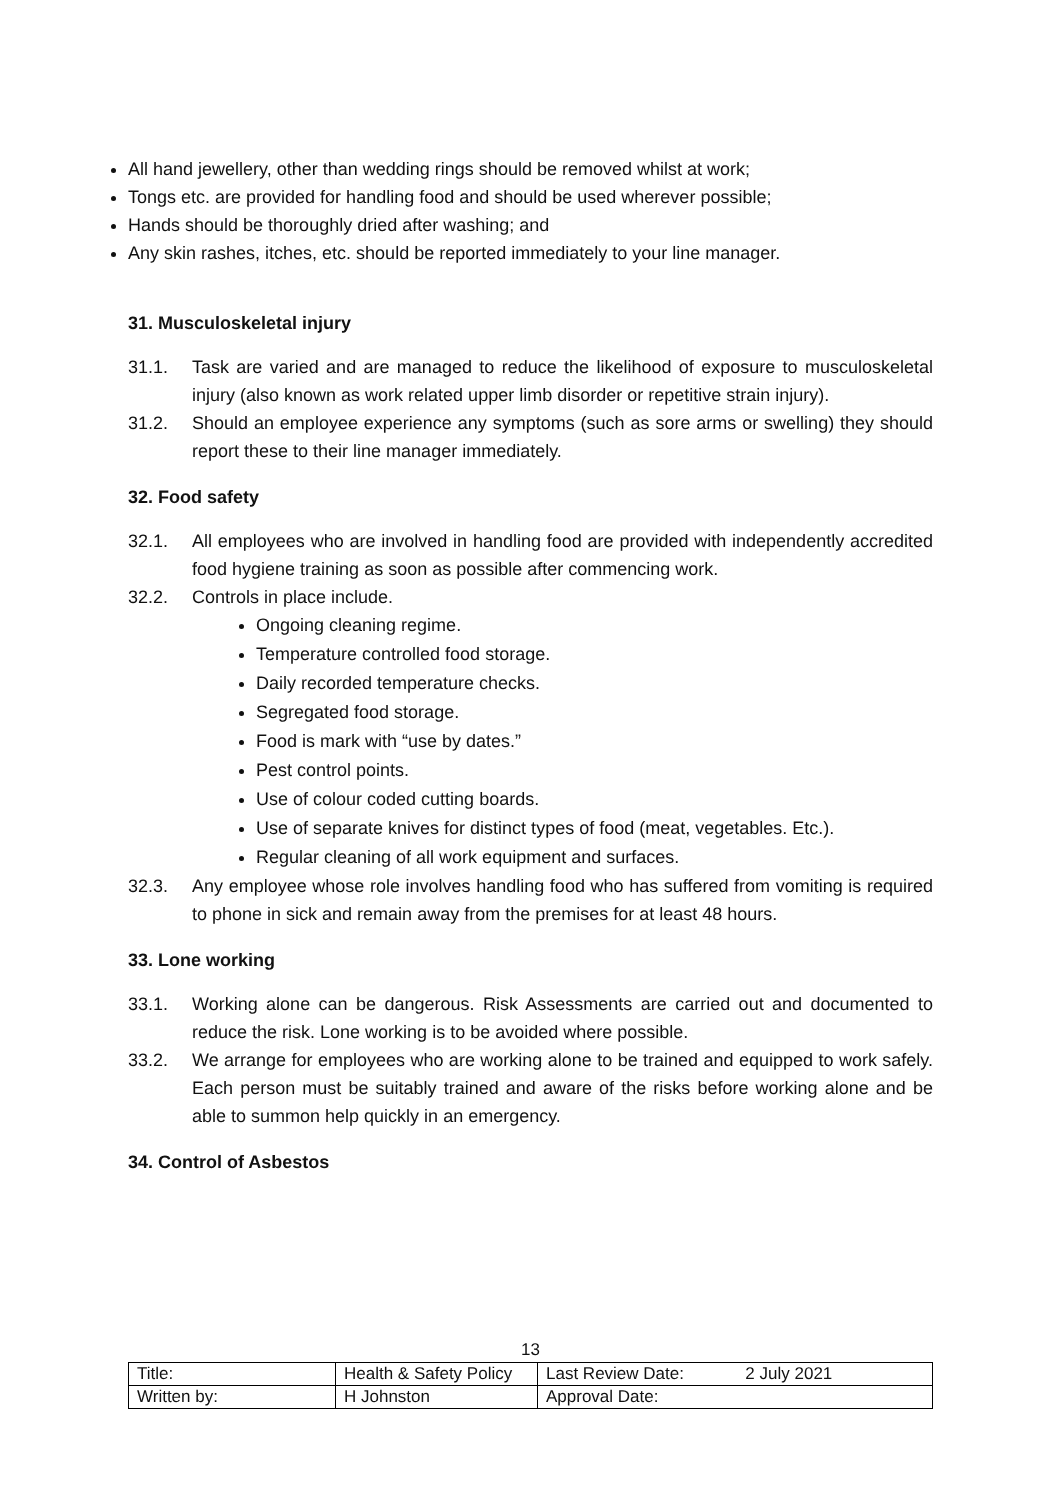All hand jewellery, other than wedding rings should be removed whilst at work;
Tongs etc. are provided for handling food and should be used wherever possible;
Hands should be thoroughly dried after washing; and
Any skin rashes, itches, etc. should be reported immediately to your line manager.
31. Musculoskeletal injury
31.1. Task are varied and are managed to reduce the likelihood of exposure to musculoskeletal injury (also known as work related upper limb disorder or repetitive strain injury).
31.2. Should an employee experience any symptoms (such as sore arms or swelling) they should report these to their line manager immediately.
32. Food safety
32.1. All employees who are involved in handling food are provided with independently accredited food hygiene training as soon as possible after commencing work.
32.2. Controls in place include.
Ongoing cleaning regime.
Temperature controlled food storage.
Daily recorded temperature checks.
Segregated food storage.
Food is mark with “use by dates.”
Pest control points.
Use of colour coded cutting boards.
Use of separate knives for distinct types of food (meat, vegetables. Etc.).
Regular cleaning of all work equipment and surfaces.
32.3. Any employee whose role involves handling food who has suffered from vomiting is required to phone in sick and remain away from the premises for at least 48 hours.
33. Lone working
33.1. Working alone can be dangerous. Risk Assessments are carried out and documented to reduce the risk. Lone working is to be avoided where possible.
33.2. We arrange for employees who are working alone to be trained and equipped to work safely. Each person must be suitably trained and aware of the risks before working alone and be able to summon help quickly in an emergency.
34. Control of Asbestos
13
| Title: | Health & Safety Policy | Last Review Date: 2 July 2021 |
| Written by: | H Johnston | Approval Date: |